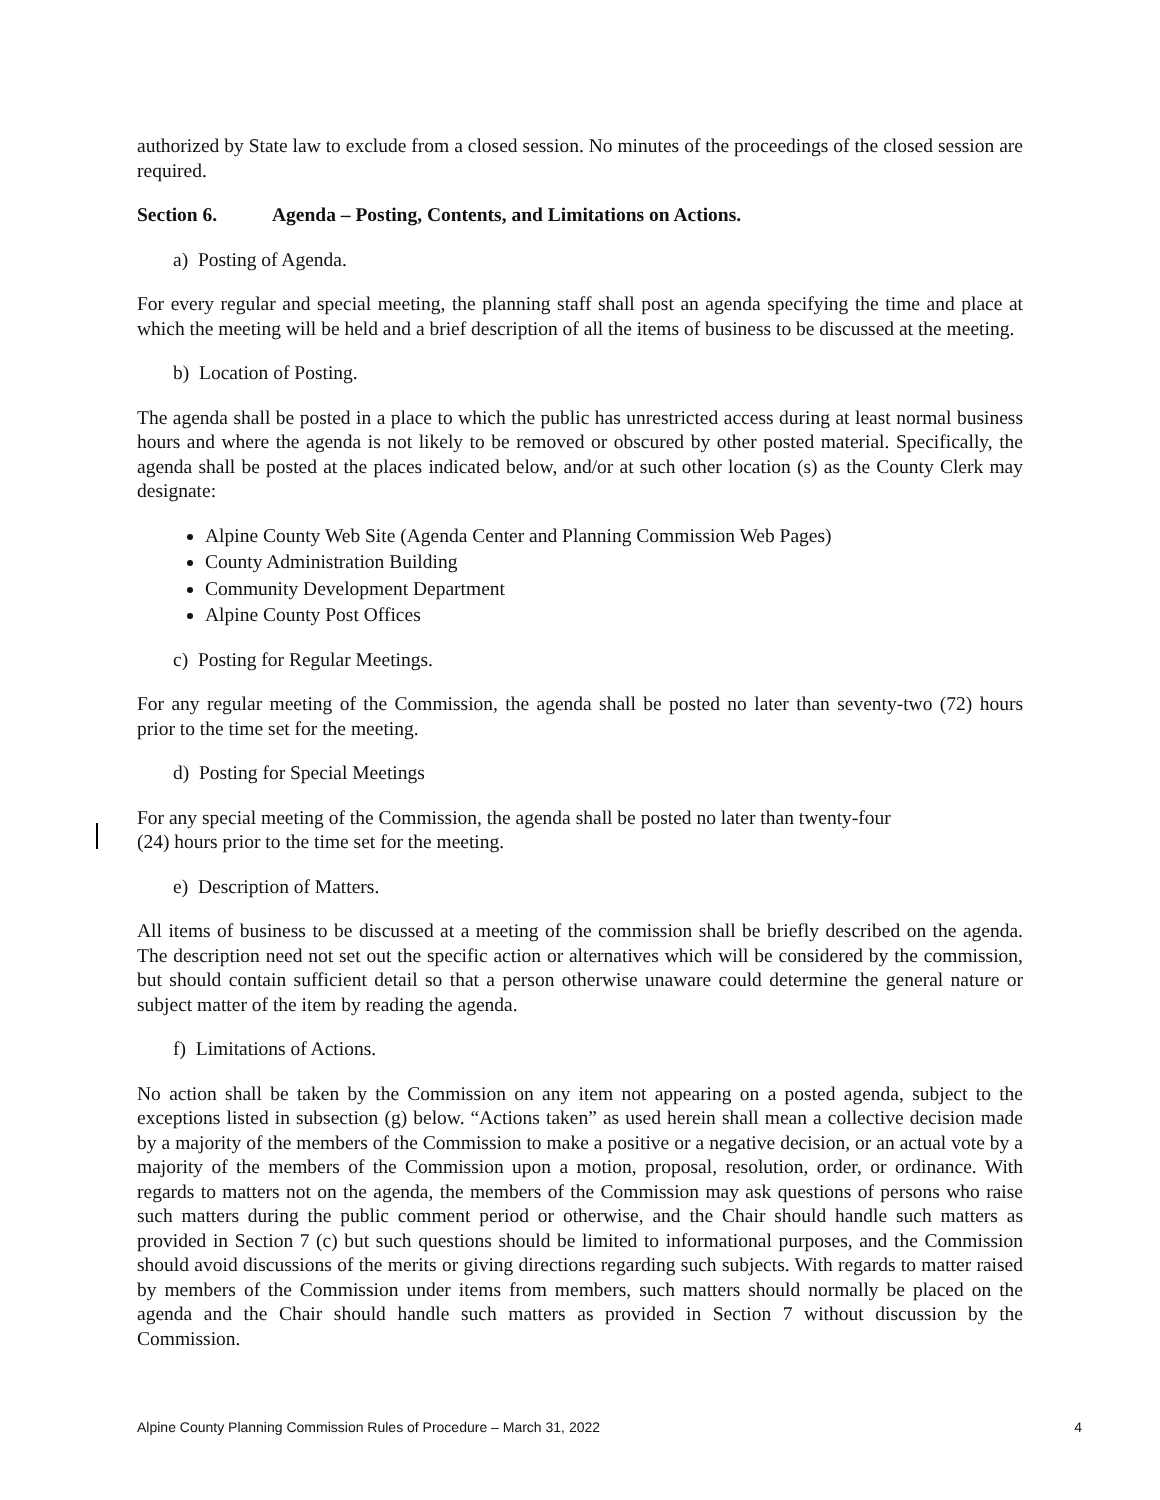authorized by State law to exclude from a closed session. No minutes of the proceedings of the closed session are required.
Section 6. Agenda – Posting, Contents, and Limitations on Actions.
a) Posting of Agenda.
For every regular and special meeting, the planning staff shall post an agenda specifying the time and place at which the meeting will be held and a brief description of all the items of business to be discussed at the meeting.
b) Location of Posting.
The agenda shall be posted in a place to which the public has unrestricted access during at least normal business hours and where the agenda is not likely to be removed or obscured by other posted material. Specifically, the agenda shall be posted at the places indicated below, and/or at such other location (s) as the County Clerk may designate:
Alpine County Web Site (Agenda Center and Planning Commission Web Pages)
County Administration Building
Community Development Department
Alpine County Post Offices
c) Posting for Regular Meetings.
For any regular meeting of the Commission, the agenda shall be posted no later than seventy-two (72) hours prior to the time set for the meeting.
d) Posting for Special Meetings
For any special meeting of the Commission, the agenda shall be posted no later than twenty-four
(24) hours prior to the time set for the meeting.
e) Description of Matters.
All items of business to be discussed at a meeting of the commission shall be briefly described on the agenda. The description need not set out the specific action or alternatives which will be considered by the commission, but should contain sufficient detail so that a person otherwise unaware could determine the general nature or subject matter of the item by reading the agenda.
f) Limitations of Actions.
No action shall be taken by the Commission on any item not appearing on a posted agenda, subject to the exceptions listed in subsection (g) below. “Actions taken” as used herein shall mean a collective decision made by a majority of the members of the Commission to make a positive or a negative decision, or an actual vote by a majority of the members of the Commission upon a motion, proposal, resolution, order, or ordinance. With regards to matters not on the agenda, the members of the Commission may ask questions of persons who raise such matters during the public comment period or otherwise, and the Chair should handle such matters as provided in Section 7 (c) but such questions should be limited to informational purposes, and the Commission should avoid discussions of the merits or giving directions regarding such subjects. With regards to matter raised by members of the Commission under items from members, such matters should normally be placed on the agenda and the Chair should handle such matters as provided in Section 7 without discussion by the Commission.
Alpine County Planning Commission Rules of Procedure – March 31, 2022 4